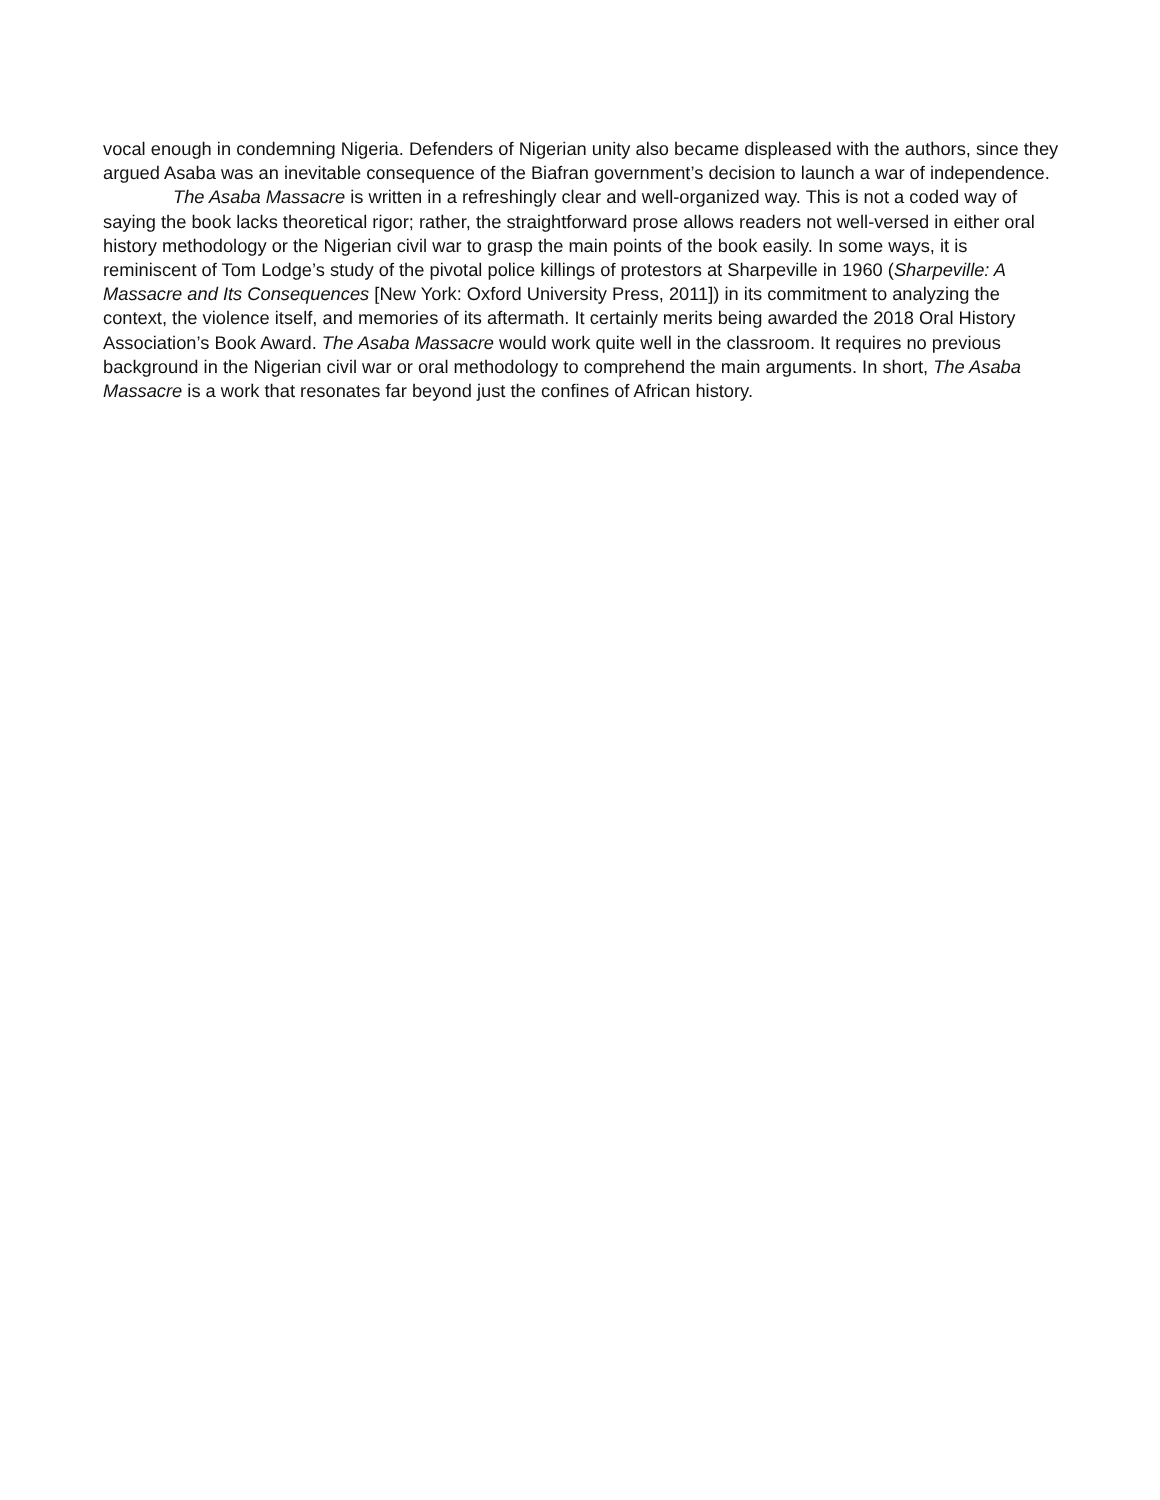vocal enough in condemning Nigeria. Defenders of Nigerian unity also became displeased with the authors, since they argued Asaba was an inevitable consequence of the Biafran government’s decision to launch a war of independence.
The Asaba Massacre is written in a refreshingly clear and well-organized way. This is not a coded way of saying the book lacks theoretical rigor; rather, the straightforward prose allows readers not well-versed in either oral history methodology or the Nigerian civil war to grasp the main points of the book easily. In some ways, it is reminiscent of Tom Lodge’s study of the pivotal police killings of protestors at Sharpeville in 1960 (Sharpeville: A Massacre and Its Consequences [New York: Oxford University Press, 2011]) in its commitment to analyzing the context, the violence itself, and memories of its aftermath. It certainly merits being awarded the 2018 Oral History Association’s Book Award. The Asaba Massacre would work quite well in the classroom. It requires no previous background in the Nigerian civil war or oral methodology to comprehend the main arguments. In short, The Asaba Massacre is a work that resonates far beyond just the confines of African history.